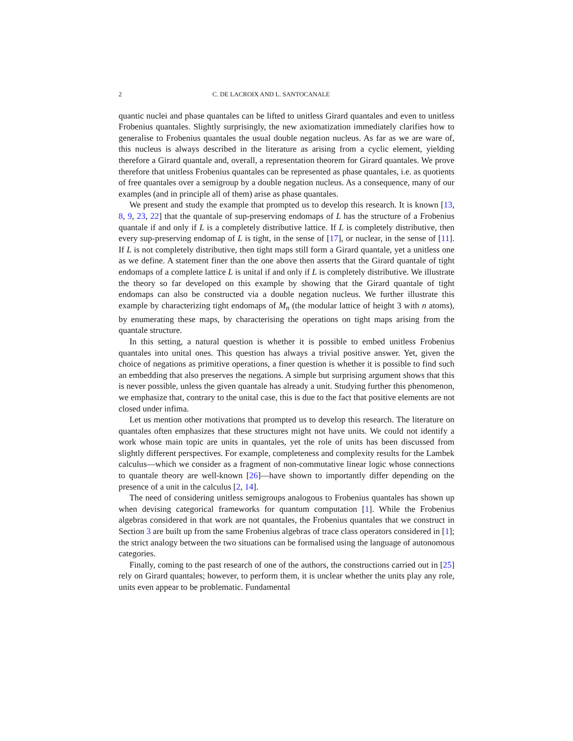2 C. DE LACROIX AND L. SANTOCANALE
quantic nuclei and phase quantales can be lifted to unitless Girard quantales and even to unitless Frobenius quantales. Slightly surprisingly, the new axiomatization immediately clarifies how to generalise to Frobenius quantales the usual double negation nucleus. As far as we are ware of, this nucleus is always described in the literature as arising from a cyclic element, yielding therefore a Girard quantale and, overall, a representation theorem for Girard quantales. We prove therefore that unitless Frobenius quantales can be represented as phase quantales, i.e. as quotients of free quantales over a semigroup by a double negation nucleus. As a consequence, many of our examples (and in principle all of them) arise as phase quantales.
We present and study the example that prompted us to develop this research. It is known [13, 8, 9, 23, 22] that the quantale of sup-preserving endomaps of L has the structure of a Frobenius quantale if and only if L is a completely distributive lattice. If L is completely distributive, then every sup-preserving endomap of L is tight, in the sense of [17], or nuclear, in the sense of [11]. If L is not completely distributive, then tight maps still form a Girard quantale, yet a unitless one as we define. A statement finer than the one above then asserts that the Girard quantale of tight endomaps of a complete lattice L is unital if and only if L is completely distributive. We illustrate the theory so far developed on this example by showing that the Girard quantale of tight endomaps can also be constructed via a double negation nucleus. We further illustrate this example by characterizing tight endomaps of M<sub>n</sub> (the modular lattice of height 3 with n atoms), by enumerating these maps, by characterising the operations on tight maps arising from the quantale structure.
In this setting, a natural question is whether it is possible to embed unitless Frobenius quantales into unital ones. This question has always a trivial positive answer. Yet, given the choice of negations as primitive operations, a finer question is whether it is possible to find such an embedding that also preserves the negations. A simple but surprising argument shows that this is never possible, unless the given quantale has already a unit. Studying further this phenomenon, we emphasize that, contrary to the unital case, this is due to the fact that positive elements are not closed under infima.
Let us mention other motivations that prompted us to develop this research. The literature on quantales often emphasizes that these structures might not have units. We could not identify a work whose main topic are units in quantales, yet the role of units has been discussed from slightly different perspectives. For example, completeness and complexity results for the Lambek calculus—which we consider as a fragment of non-commutative linear logic whose connections to quantale theory are well-known [26]—have shown to importantly differ depending on the presence of a unit in the calculus [2, 14].
The need of considering unitless semigroups analogous to Frobenius quantales has shown up when devising categorical frameworks for quantum computation [1]. While the Frobenius algebras considered in that work are not quantales, the Frobenius quantales that we construct in Section 3 are built up from the same Frobenius algebras of trace class operators considered in [1]; the strict analogy between the two situations can be formalised using the language of autonomous categories.
Finally, coming to the past research of one of the authors, the constructions carried out in [25] rely on Girard quantales; however, to perform them, it is unclear whether the units play any role, units even appear to be problematic. Fundamental